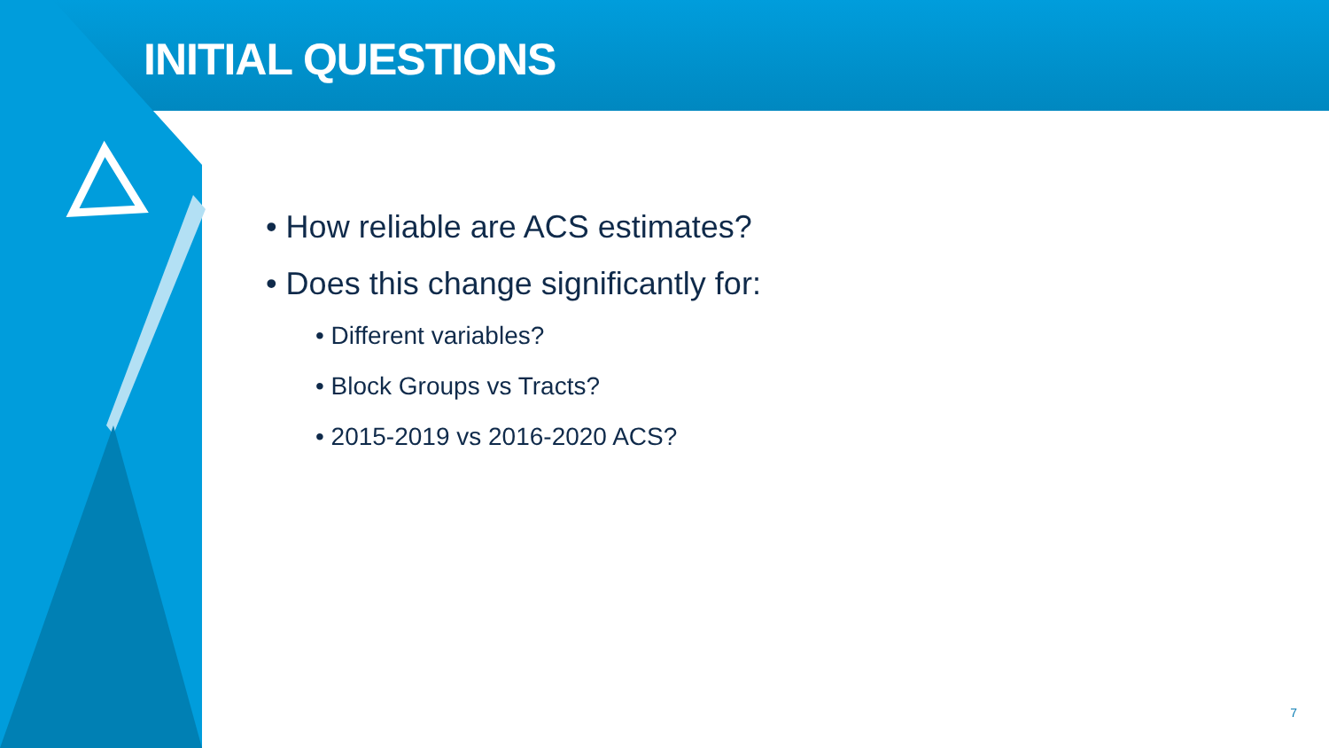INITIAL QUESTIONS
• How reliable are ACS estimates?
• Does this change significantly for:
• Different variables?
• Block Groups vs Tracts?
• 2015-2019 vs 2016-2020 ACS?
7